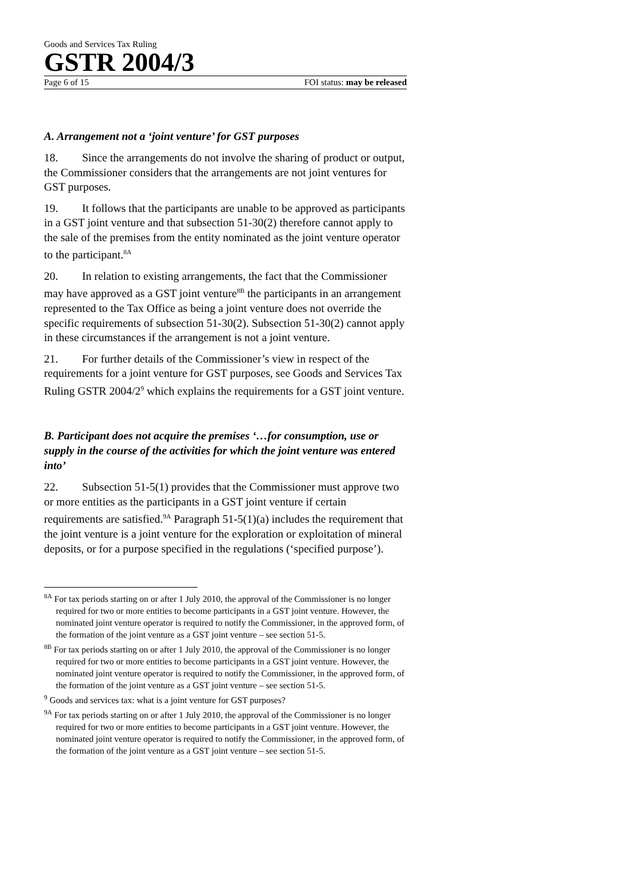Goods and Services Tax Ruling
GSTR 2004/3
Page 6 of 15 FOI status: may be released
A. Arrangement not a ‘joint venture’ for GST purposes
18. Since the arrangements do not involve the sharing of product or output, the Commissioner considers that the arrangements are not joint ventures for GST purposes.
19. It follows that the participants are unable to be approved as participants in a GST joint venture and that subsection 51-30(2) therefore cannot apply to the sale of the premises from the entity nominated as the joint venture operator to the participant.<sup>8A</sup>
20. In relation to existing arrangements, the fact that the Commissioner may have approved as a GST joint venture<sup>8B</sup> the participants in an arrangement represented to the Tax Office as being a joint venture does not override the specific requirements of subsection 51-30(2). Subsection 51-30(2) cannot apply in these circumstances if the arrangement is not a joint venture.
21. For further details of the Commissioner’s view in respect of the requirements for a joint venture for GST purposes, see Goods and Services Tax Ruling GSTR 2004/2<sup>9</sup> which explains the requirements for a GST joint venture.
B. Participant does not acquire the premises ‘…for consumption, use or supply in the course of the activities for which the joint venture was entered into’
22. Subsection 51-5(1) provides that the Commissioner must approve two or more entities as the participants in a GST joint venture if certain requirements are satisfied.<sup>9A</sup> Paragraph 51-5(1)(a) includes the requirement that the joint venture is a joint venture for the exploration or exploitation of mineral deposits, or for a purpose specified in the regulations (‘specified purpose’).
<sup>8A</sup> For tax periods starting on or after 1 July 2010, the approval of the Commissioner is no longer required for two or more entities to become participants in a GST joint venture. However, the nominated joint venture operator is required to notify the Commissioner, in the approved form, of the formation of the joint venture as a GST joint venture – see section 51-5.
<sup>8B</sup> For tax periods starting on or after 1 July 2010, the approval of the Commissioner is no longer required for two or more entities to become participants in a GST joint venture. However, the nominated joint venture operator is required to notify the Commissioner, in the approved form, of the formation of the joint venture as a GST joint venture – see section 51-5.
<sup>9</sup> Goods and services tax: what is a joint venture for GST purposes?
<sup>9A</sup> For tax periods starting on or after 1 July 2010, the approval of the Commissioner is no longer required for two or more entities to become participants in a GST joint venture. However, the nominated joint venture operator is required to notify the Commissioner, in the approved form, of the formation of the joint venture as a GST joint venture – see section 51-5.